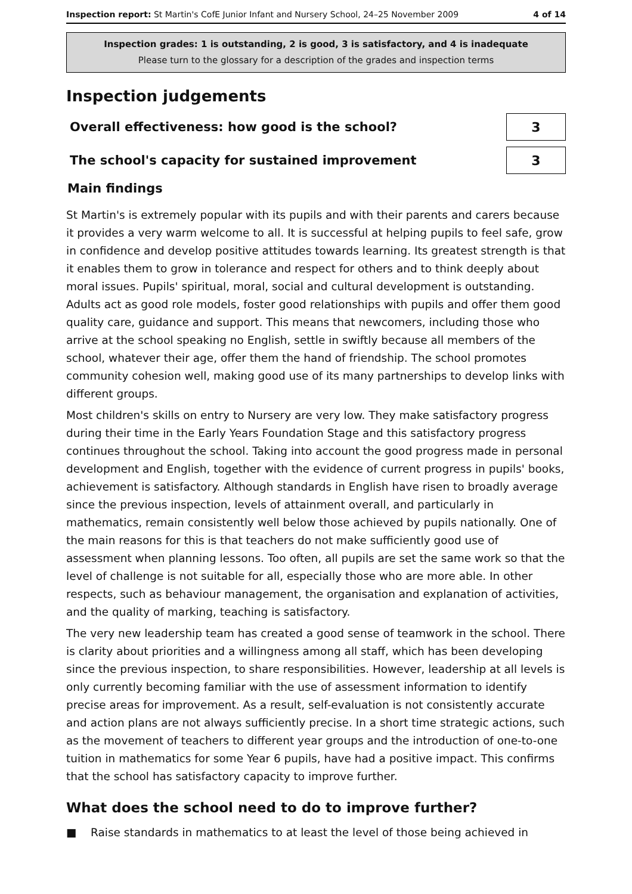Inspection report: St Martin's CofE Junior Infant and Nursery School, 24–25 November 2009 4 of 14
Inspection grades: 1 is outstanding, 2 is good, 3 is satisfactory, and 4 is inadequate
Please turn to the glossary for a description of the grades and inspection terms
Inspection judgements
Overall effectiveness: how good is the school?
3
The school's capacity for sustained improvement
3
Main findings
St Martin's is extremely popular with its pupils and with their parents and carers because it provides a very warm welcome to all. It is successful at helping pupils to feel safe, grow in confidence and develop positive attitudes towards learning. Its greatest strength is that it enables them to grow in tolerance and respect for others and to think deeply about moral issues. Pupils' spiritual, moral, social and cultural development is outstanding. Adults act as good role models, foster good relationships with pupils and offer them good quality care, guidance and support. This means that newcomers, including those who arrive at the school speaking no English, settle in swiftly because all members of the school, whatever their age, offer them the hand of friendship. The school promotes community cohesion well, making good use of its many partnerships to develop links with different groups.
Most children's skills on entry to Nursery are very low. They make satisfactory progress during their time in the Early Years Foundation Stage and this satisfactory progress continues throughout the school. Taking into account the good progress made in personal development and English, together with the evidence of current progress in pupils' books, achievement is satisfactory. Although standards in English have risen to broadly average since the previous inspection, levels of attainment overall, and particularly in mathematics, remain consistently well below those achieved by pupils nationally. One of the main reasons for this is that teachers do not make sufficiently good use of assessment when planning lessons. Too often, all pupils are set the same work so that the level of challenge is not suitable for all, especially those who are more able. In other respects, such as behaviour management, the organisation and explanation of activities, and the quality of marking, teaching is satisfactory.
The very new leadership team has created a good sense of teamwork in the school. There is clarity about priorities and a willingness among all staff, which has been developing since the previous inspection, to share responsibilities. However, leadership at all levels is only currently becoming familiar with the use of assessment information to identify precise areas for improvement. As a result, self-evaluation is not consistently accurate and action plans are not always sufficiently precise. In a short time strategic actions, such as the movement of teachers to different year groups and the introduction of one-to-one tuition in mathematics for some Year 6 pupils, have had a positive impact. This confirms that the school has satisfactory capacity to improve further.
What does the school need to do to improve further?
■ Raise standards in mathematics to at least the level of those being achieved in